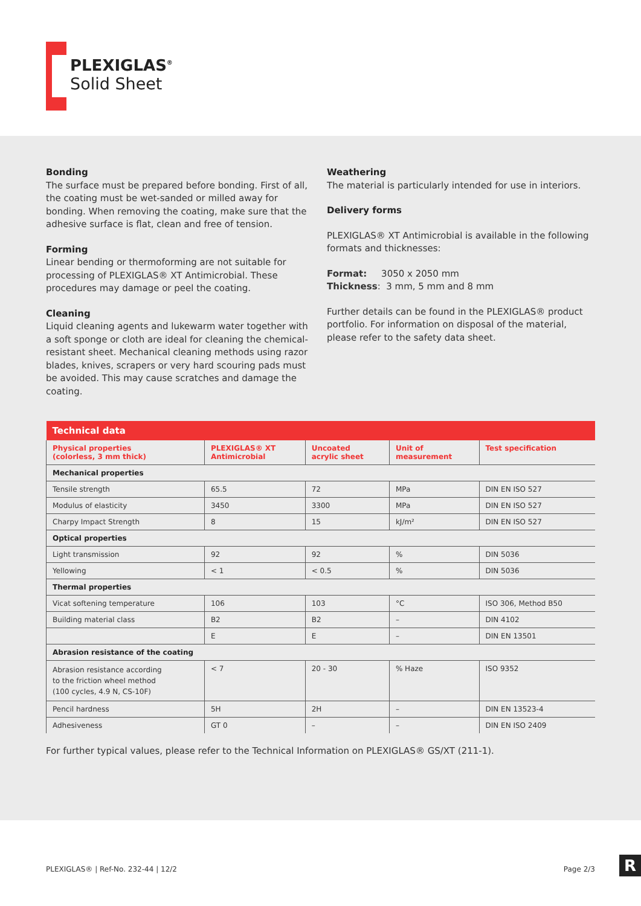PLEXIGLAS<sup>®</sup>
Solid Sheet
Bonding
The surface must be prepared before bonding. First of all, the coating must be wet-sanded or milled away for bonding. When removing the coating, make sure that the adhesive surface is flat, clean and free of tension.
Forming
Linear bending or thermoforming are not suitable for processing of PLEXIGLAS® XT Antimicrobial. These procedures may damage or peel the coating.
Cleaning
Liquid cleaning agents and lukewarm water together with a soft sponge or cloth are ideal for cleaning the chemical-resistant sheet. Mechanical cleaning methods using razor blades, knives, scrapers or very hard scouring pads must be avoided. This may cause scratches and damage the coating.
Weathering
The material is particularly intended for use in interiors.
Delivery forms
PLEXIGLAS® XT Antimicrobial is available in the following formats and thicknesses:
Format: 3050 x 2050 mm
Thickness: 3 mm, 5 mm and 8 mm
Further details can be found in the PLEXIGLAS® product portfolio. For information on disposal of the material, please refer to the safety data sheet.
| Technical data | | | | |
| Physical properties (colorless, 3 mm thick) | PLEXIGLAS® XT Antimicrobial | Uncoated acrylic sheet | Unit of measurement | Test specification |
| Mechanical properties | | | | |
| Tensile strength | 65.5 | 72 | MPa | DIN EN ISO 527 |
| Modulus of elasticity | 3450 | 3300 | MPa | DIN EN ISO 527 |
| Charpy Impact Strength | 8 | 15 | kJ/m² | DIN EN ISO 527 |
| Optical properties | | | | |
| Light transmission | 92 | 92 | % | DIN 5036 |
| Yellowing | < 1 | < 0.5 | % | DIN 5036 |
| Thermal properties | | | | |
| Vicat softening temperature | 106 | 103 | °C | ISO 306, Method B50 |
| Building material class | B2 | B2 | – | DIN 4102 |
| | E | E | – | DIN EN 13501 |
| Abrasion resistance of the coating | | | | |
| Abrasion resistance according to the friction wheel method (100 cycles, 4.9 N, CS-10F) | < 7 | 20 - 30 | % Haze | ISO 9352 |
| Pencil hardness | 5H | 2H | – | DIN EN 13523-4 |
| Adhesiveness | GT 0 | – | – | DIN EN ISO 2409 |
For further typical values, please refer to the Technical Information on PLEXIGLAS® GS/XT (211-1).
PLEXIGLAS® | Ref-No. 232-44 | 12/2 Page 2/3
R